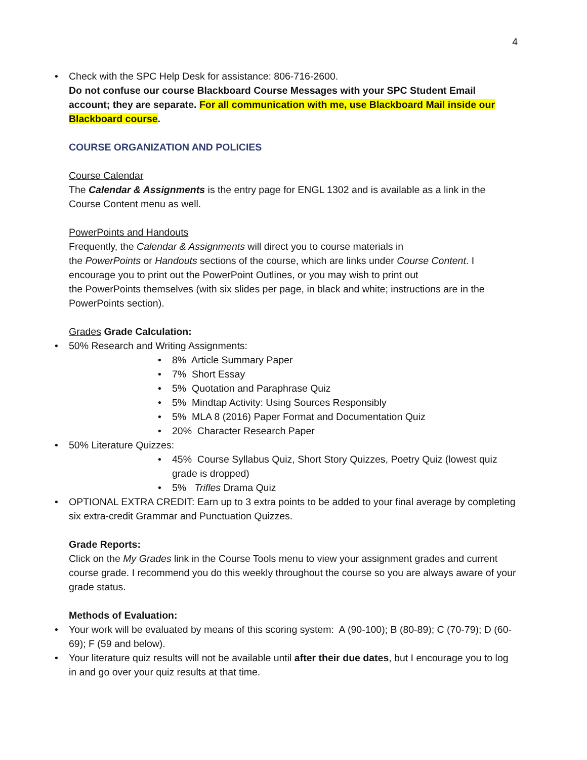4
• Check with the SPC Help Desk for assistance: 806-716-2600.
Do not confuse our course Blackboard Course Messages with your SPC Student Email account; they are separate. For all communication with me, use Blackboard Mail inside our Blackboard course.
COURSE ORGANIZATION AND POLICIES
Course Calendar
The Calendar & Assignments is the entry page for ENGL 1302 and is available as a link in the Course Content menu as well.
PowerPoints and Handouts
Frequently, the Calendar & Assignments will direct you to course materials in
the PowerPoints or Handouts sections of the course, which are links under Course Content. I encourage you to print out the PowerPoint Outlines, or you may wish to print out
the PowerPoints themselves (with six slides per page, in black and white; instructions are in the PowerPoints section).
Grades Grade Calculation:
• 50% Research and Writing Assignments:
• 8% Article Summary Paper
• 7% Short Essay
• 5% Quotation and Paraphrase Quiz
• 5% Mindtap Activity: Using Sources Responsibly
• 5% MLA 8 (2016) Paper Format and Documentation Quiz
• 20% Character Research Paper
• 50% Literature Quizzes:
• 45% Course Syllabus Quiz, Short Story Quizzes, Poetry Quiz (lowest quiz grade is dropped)
• 5% Trifles Drama Quiz
• OPTIONAL EXTRA CREDIT: Earn up to 3 extra points to be added to your final average by completing six extra-credit Grammar and Punctuation Quizzes.
Grade Reports:
Click on the My Grades link in the Course Tools menu to view your assignment grades and current course grade. I recommend you do this weekly throughout the course so you are always aware of your grade status.
Methods of Evaluation:
• Your work will be evaluated by means of this scoring system: A (90-100); B (80-89); C (70-79); D (60-69); F (59 and below).
• Your literature quiz results will not be available until after their due dates, but I encourage you to log in and go over your quiz results at that time.